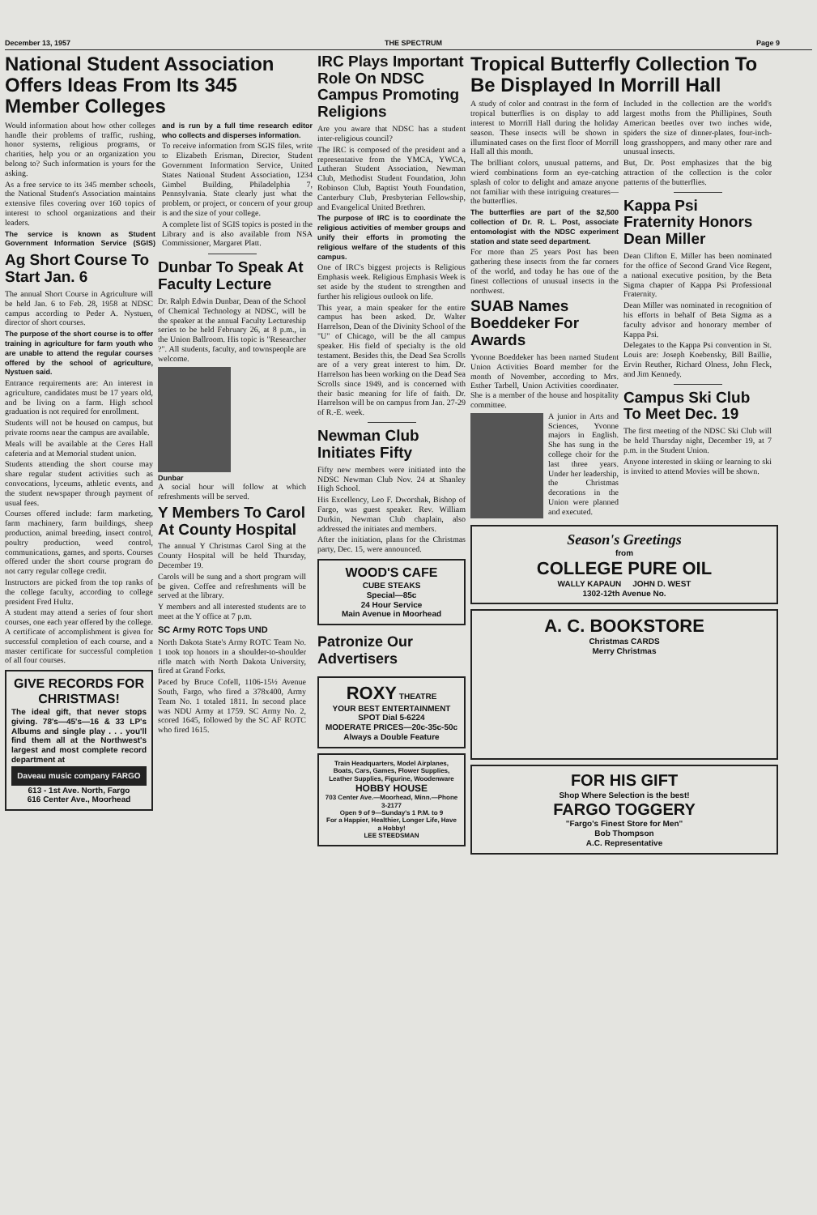December 13, 1957 THE SPECTRUM Page 9
National Student Association Offers Ideas From Its 345 Member Colleges
Would information about how other colleges handle their problems of traffic, rushing, honor systems, religious programs, or charities, help you or an organization you belong to? Such information is yours for the asking.
As a free service to its 345 member schools, the National Student's Association maintains extensive files covering over 160 topics of interest to school organizations and their leaders.
The service is known as Student Government Information Service (SGIS) and is run by a full time research editor who collects and disperses information.
To receive information from SGIS files, write to Elizabeth Erisman, Director, Student Government Information Service, United States National Student Association, 1234 Gimbel Building, Philadelphia 7, Pennsylvania. State clearly just what the problem, or project, or concern of your group is and the size of your college.
A complete list of SGIS topics is posted in the Library and is also available from NSA Commissioner, Margaret Platt.
Ag Short Course To Start Jan. 6
The annual Short Course in Agriculture will be held Jan. 6 to Feb. 28, 1958 at NDSC campus according to Peder A. Nystuen, director of short courses.
The purpose of the short course is to offer training in agriculture for farm youth who are unable to attend the regular courses offered by the school of agriculture, Nystuen said.
Entrance requirements are: An interest in agriculture, candidates must be 17 years old, and be living on a farm. High school graduation is not required for enrollment.
Students will not be housed on campus, but private rooms near the campus are available.
Meals will be available at the Ceres Hall cafeteria and at Memorial student union.
Students attending the short course may share regular student activities such as convocations, lyceums, athletic events, and the student newspaper through payment of usual fees.
Courses offered include: farm marketing, farm machinery, farm buildings, sheep production, animal breeding, insect control, poultry production, weed control, communications, games, and sports. Courses offered under the short course program do not carry regular college credit.
Instructors are picked from the top ranks of the college faculty, according to college president Fred Hultz.
A student may attend a series of four short courses, one each year offered by the college. A certificate of accomplishment is given for successful completion of each course, and a master certificate for successful completion of all four courses.
GIVE RECORDS FOR CHRISTMAS!
The ideal gift, that never stops giving. 78's—45's—16 & 33 LP's Albums and single play . . . you'll find them all at the Northwest's largest and most complete record department at
Daveau music company FARGO
613 - 1st Ave. North, Fargo
616 Center Ave., Moorhead
Dunbar To Speak At Faculty Lecture
Dr. Ralph Edwin Dunbar, Dean of the School of Chemical Technology at NDSC, will be the speaker at the annual Faculty Lectureship series to be held February 26, at 8 p.m., in the Union Ballroom. His topic is "Researcher ?". All students, faculty, and townspeople are welcome.
Dunbar
A social hour will follow at which refreshments will be served.
Y Members To Carol At County Hospital
The annual Y Christmas Carol Sing at the County Hospital will be held Thursday, December 19.
Carols will be sung and a short program will be given. Coffee and refreshments will be served at the library.
Y members and all interested students are to meet at the Y office at 7 p.m.
SC Army ROTC Tops UND
North Dakota State's Army ROTC Team No. 1 took top honors in a shoulder-to-shoulder rifle match with North Dakota University, fired at Grand Forks.
Paced by Bruce Cofell, 1106-15½ Avenue South, Fargo, who fired a 378x400, Army Team No. 1 totaled 1811. In second place was NDU Army at 1759. SC Army No. 2, scored 1645, followed by the SC AF ROTC who fired 1615.
IRC Plays Important Role On NDSC Campus Promoting Religions
Are you aware that NDSC has a student inter-religious council?
The IRC is composed of the president and a representative from the YMCA, YWCA, Lutheran Student Association, Newman Club, Methodist Student Foundation, John Robinson Club, Baptist Youth Foundation, Canterbury Club, Presbyterian Fellowship, and Evangelical United Brethren.
The purpose of IRC is to coordinate the religious activities of member groups and unify their efforts in promoting the religious welfare of the students of this campus.
One of IRC's biggest projects is Religious Emphasis week. Religious Emphasis Week is set aside by the student to strengthen and further his religious outlook on life.
This year, a main speaker for the entire campus has been asked. Dr. Walter Harrelson, Dean of the Divinity School of the "U" of Chicago, will be the all campus speaker. His field of specialty is the old testament. Besides this, the Dead Sea Scrolls are of a very great interest to him. Dr. Harrelson has been working on the Dead Sea Scrolls since 1949, and is concerned with their basic meaning for life of faith. Dr. Harrelson will be on campus from Jan. 27-29 of R.-E. week.
Newman Club Initiates Fifty
Fifty new members were initiated into the NDSC Newman Club Nov. 24 at Shanley High School.
His Excellency, Leo F. Dworshak, Bishop of Fargo, was guest speaker. Rev. William Durkin, Newman Club chaplain, also addressed the initiates and members.
After the initiation, plans for the Christmas party, Dec. 15, were announced.
WOOD'S CAFE
CUBE STEAKS
Special—85c
24 Hour Service
Main Avenue in Moorhead
Patronize Our Advertisers
ROXY THEATRE
YOUR BEST ENTERTAINMENT SPOT Dial 5-6224
MODERATE PRICES—20c-35c-50c
Always a Double Feature
Train Headquarters, Model Airplanes, Boats, Cars, Games, Flower Supplies, Leather Supplies, Figurine, Woodenware
HOBBY HOUSE
703 Center Ave.—Moorhead, Minn.—Phone 3-2177
Open 9 of 9—Sunday's 1 P.M. to 9
For a Happier, Healthier, Longer Life, Have a Hobby!
LEE STEEDSMAN
Tropical Butterfly Collection To Be Displayed In Morrill Hall
A study of color and contrast in the form of tropical butterflies is on display to add interest to Morrill Hall during the holiday season. These insects will be shown in illuminated cases on the first floor of Morrill Hall all this month.
The brilliant colors, unusual patterns, and wierd combinations form an eye-catching splash of color to delight and amaze anyone not familiar with these intriguing creatures—the butterflies.
The butterflies are part of the $2,500 collection of Dr. R. L. Post, associate entomologist with the NDSC experiment station and state seed department.
For more than 25 years Post has been gathering these insects from the far corners of the world, and today he has one of the finest collections of unusual insects in the northwest.
SUAB Names Boeddeker For Awards
Yvonne Boeddeker has been named Student Union Activities Board member for the month of November, according to Mrs. Esther Tarbell, Union Activities coordinater. She is a member of the house and hospitality committee.
A junior in Arts and Sciences, Yvonne majors in English. She has sung in the college choir for the last three years. Under her leadership, the Christmas decorations in the Union were planned and executed.
Included in the collection are the world's largest moths from the Phillipines, South American beetles over two inches wide, spiders the size of dinner-plates, four-inch-long grasshoppers, and many other rare and unusual insects.
But, Dr. Post emphasizes that the big attraction of the collection is the color patterns of the butterflies.
Kappa Psi Fraternity Honors Dean Miller
Dean Clifton E. Miller has been nominated for the office of Second Grand Vice Regent, a national executive position, by the Beta Sigma chapter of Kappa Psi Professional Fraternity.
Dean Miller was nominated in recognition of his efforts in behalf of Beta Sigma as a faculty advisor and honorary member of Kappa Psi.
Delegates to the Kappa Psi convention in St. Louis are: Joseph Koebensky, Bill Baillie, Ervin Reuther, Richard Olness, John Fleck, and Jim Kennedy.
Campus Ski Club To Meet Dec. 19
The first meeting of the NDSC Ski Club will be held Thursday night, December 19, at 7 p.m. in the Student Union.
Anyone interested in skiing or learning to ski is invited to attend Movies will be shown.
Season's Greetings
from
COLLEGE PURE OIL
WALLY KAPAUN JOHN D. WEST
1302-12th Avenue No.
A. C. BOOKSTORE
Christmas CARDS
Merry Christmas
FOR HIS GIFT
Shop Where Selection is the best!
FARGO TOGGERY
"Fargo's Finest Store for Men"
Bob Thompson
A.C. Representative